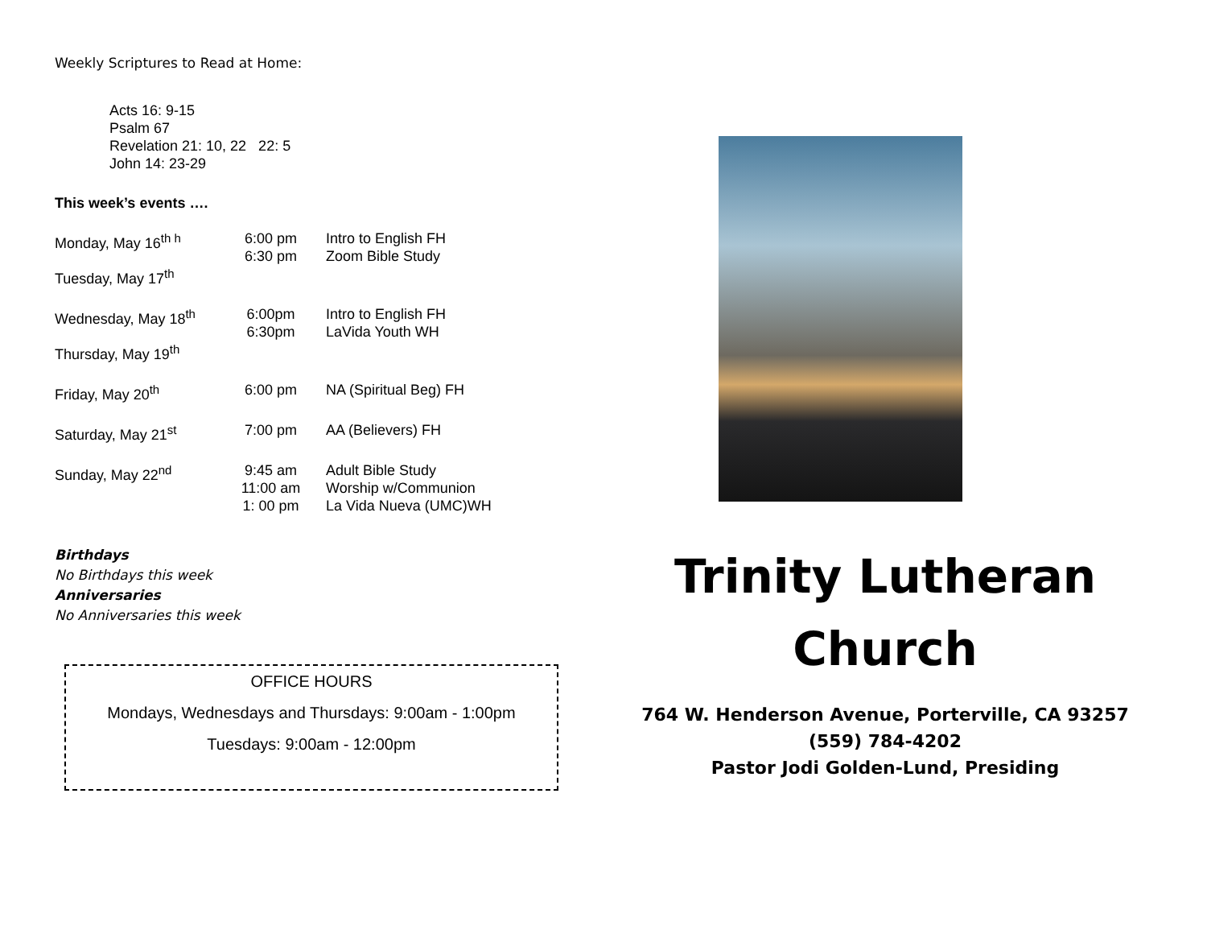Weekly Scriptures to Read at Home:
Acts 16: 9-15
Psalm 67
Revelation 21: 10, 22 22: 5
John 14: 23-29
This week’s events ….
| Monday, May 16<sup>th h</sup> | 6:00 pm 6:30 pm | Intro to English FH Zoom Bible Study |
| Tuesday, May 17<sup>th</sup> | | |
| Wednesday, May 18<sup>th</sup> | 6:00pm 6:30pm | Intro to English FH LaVida Youth WH |
| Thursday, May 19<sup>th</sup> | | |
| Friday, May 20<sup>th</sup> | 6:00 pm | NA (Spiritual Beg) FH |
| Saturday, May 21<sup>st</sup> | 7:00 pm | AA (Believers) FH |
| Sunday, May 22<sup>nd</sup> | 9:45 am 11:00 am 1: 00 pm | Adult Bible Study Worship w/Communion La Vida Nueva (UMC)WH |
Birthdays
No Birthdays this week
Anniversaries
No Anniversaries this week
OFFICE HOURS
Mondays, Wednesdays and Thursdays: 9:00am - 1:00pm
Tuesdays: 9:00am - 12:00pm
Trinity Lutheran
Church
764 W. Henderson Avenue, Porterville, CA 93257
(559) 784-4202
Pastor Jodi Golden-Lund, Presiding